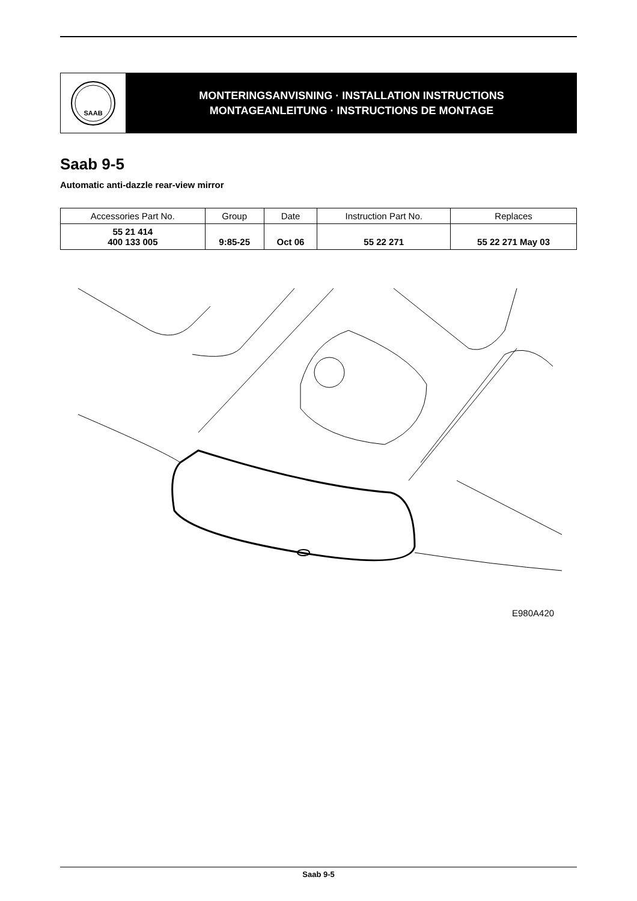SAAB
MONTERINGSANVISNING · INSTALLATION INSTRUCTIONS
MONTAGEANLEITUNG · INSTRUCTIONS DE MONTAGE
Saab 9-5
Automatic anti-dazzle rear-view mirror
| Accessories Part No. | Group | Date | Instruction Part No. | Replaces |
| --- | --- | --- | --- | --- |
| 55 21 414 400 133 005 | 9:85-25 | Oct 06 | 55 22 271 | 55 22 271 May 03 |
E980A420
Saab 9-5